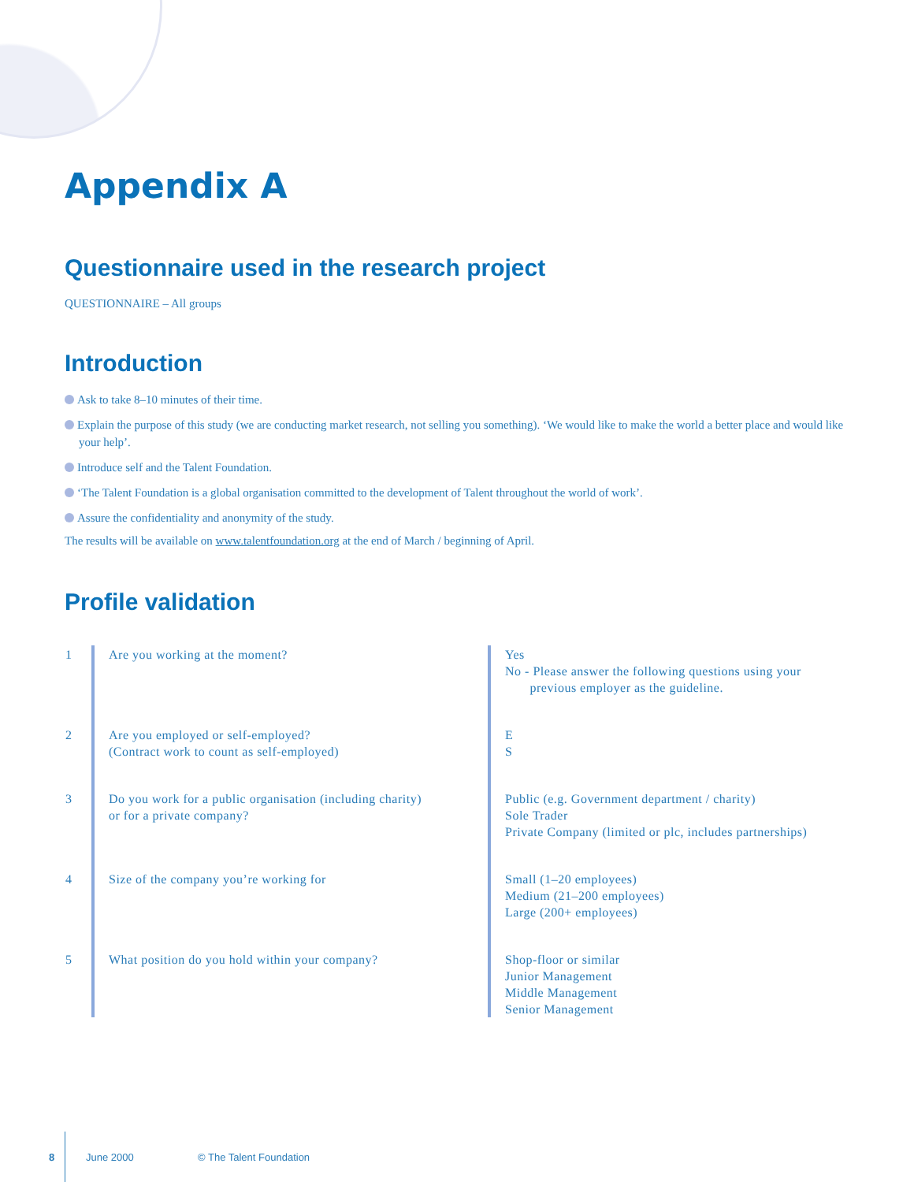Appendix A
Questionnaire used in the research project
QUESTIONNAIRE – All groups
Introduction
Ask to take 8–10 minutes of their time.
Explain the purpose of this study (we are conducting market research, not selling you something). ‘We would like to make the world a better place and would like your help’.
Introduce self and the Talent Foundation.
‘The Talent Foundation is a global organisation committed to the development of Talent throughout the world of work’.
Assure the confidentiality and anonymity of the study.
The results will be available on www.talentfoundation.org at the end of March / beginning of April.
Profile validation
| 1 | Are you working at the moment? | Yes No - Please answer the following questions using your previous employer as the guideline. |
| 2 | Are you employed or self-employed? (Contract work to count as self-employed) | E S |
| 3 | Do you work for a public organisation (including charity) or for a private company? | Public (e.g. Government department / charity) Sole Trader Private Company (limited or plc, includes partnerships) |
| 4 | Size of the company you’re working for | Small (1–20 employees) Medium (21–200 employees) Large (200+ employees) |
| 5 | What position do you hold within your company? | Shop-floor or similar Junior Management Middle Management Senior Management |
8 June 2000 © The Talent Foundation